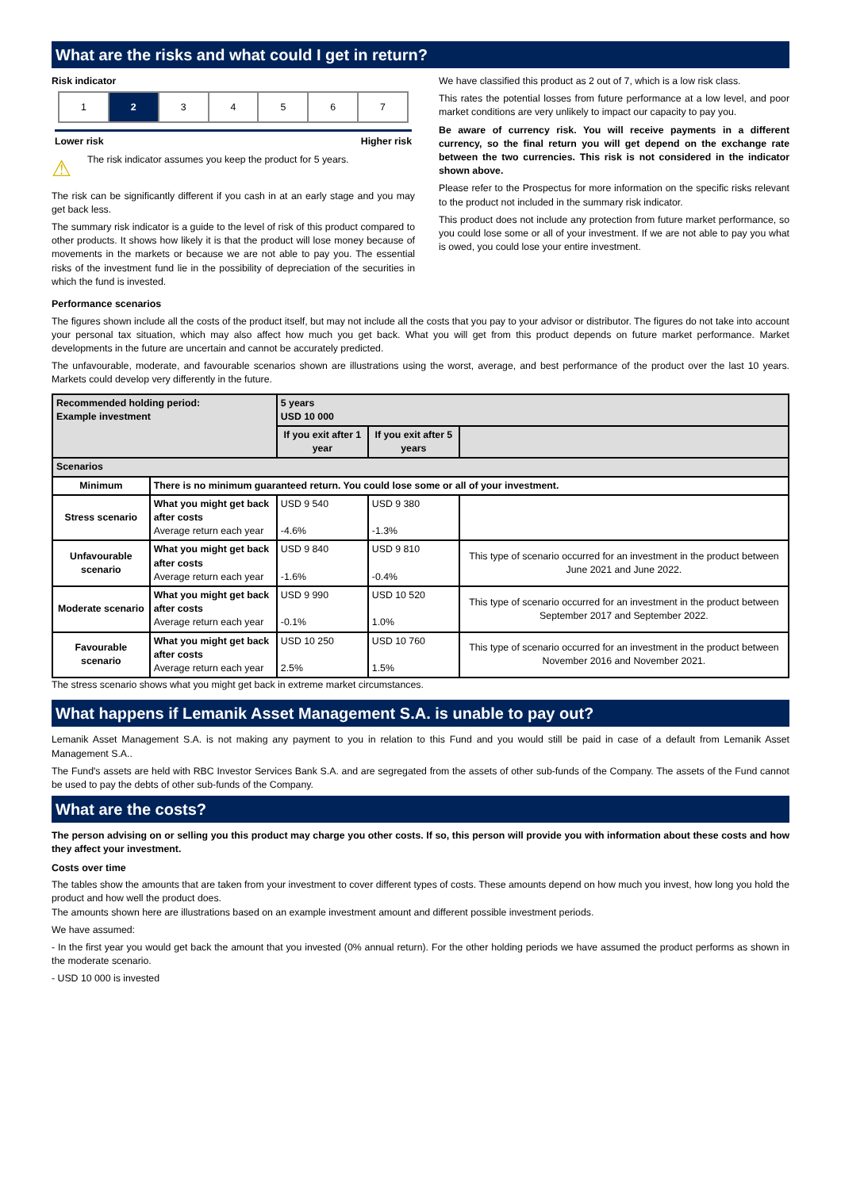What are the risks and what could I get in return?
Risk indicator
| 1 | 2 | 3 | 4 | 5 | 6 | 7 |
Lower risk Higher risk
⚠
The risk indicator assumes you keep the product for 5 years.
The risk can be significantly different if you cash in at an early stage and you may get back less.
The summary risk indicator is a guide to the level of risk of this product compared to other products. It shows how likely it is that the product will lose money because of movements in the markets or because we are not able to pay you. The essential risks of the investment fund lie in the possibility of depreciation of the securities in which the fund is invested.
We have classified this product as 2 out of 7, which is a low risk class.
This rates the potential losses from future performance at a low level, and poor market conditions are very unlikely to impact our capacity to pay you.
Be aware of currency risk. You will receive payments in a different currency, so the final return you will get depend on the exchange rate between the two currencies. This risk is not considered in the indicator shown above.
Please refer to the Prospectus for more information on the specific risks relevant to the product not included in the summary risk indicator.
This product does not include any protection from future market performance, so you could lose some or all of your investment. If we are not able to pay you what is owed, you could lose your entire investment.
Performance scenarios
The figures shown include all the costs of the product itself, but may not include all the costs that you pay to your advisor or distributor. The figures do not take into account your personal tax situation, which may also affect how much you get back. What you will get from this product depends on future market performance. Market developments in the future are uncertain and cannot be accurately predicted.
The unfavourable, moderate, and favourable scenarios shown are illustrations using the worst, average, and best performance of the product over the last 10 years. Markets could develop very differently in the future.
| Recommended holding period: Example investment | | 5 years USD 10 000 | | |
| | | If you exit after 1 year | If you exit after 5 years | |
| Scenarios | | | | |
| Minimum | There is no minimum guaranteed return. You could lose some or all of your investment. | | | |
| Stress scenario | What you might get back after costs Average return each year | USD 9 540 -4.6% | USD 9 380 -1.3% | |
| Unfavourable scenario | What you might get back after costs Average return each year | USD 9 840 -1.6% | USD 9 810 -0.4% | This type of scenario occurred for an investment in the product between June 2021 and June 2022. |
| Moderate scenario | What you might get back after costs Average return each year | USD 9 990 -0.1% | USD 10 520 1.0% | This type of scenario occurred for an investment in the product between September 2017 and September 2022. |
| Favourable scenario | What you might get back after costs Average return each year | USD 10 250 2.5% | USD 10 760 1.5% | This type of scenario occurred for an investment in the product between November 2016 and November 2021. |
The stress scenario shows what you might get back in extreme market circumstances.
What happens if Lemanik Asset Management S.A. is unable to pay out?
Lemanik Asset Management S.A. is not making any payment to you in relation to this Fund and you would still be paid in case of a default from Lemanik Asset Management S.A..
The Fund's assets are held with RBC Investor Services Bank S.A. and are segregated from the assets of other sub-funds of the Company. The assets of the Fund cannot be used to pay the debts of other sub-funds of the Company.
What are the costs?
The person advising on or selling you this product may charge you other costs. If so, this person will provide you with information about these costs and how they affect your investment.
Costs over time
The tables show the amounts that are taken from your investment to cover different types of costs. These amounts depend on how much you invest, how long you hold the product and how well the product does.
The amounts shown here are illustrations based on an example investment amount and different possible investment periods.
We have assumed:
- In the first year you would get back the amount that you invested (0% annual return). For the other holding periods we have assumed the product performs as shown in the moderate scenario.
- USD 10 000 is invested